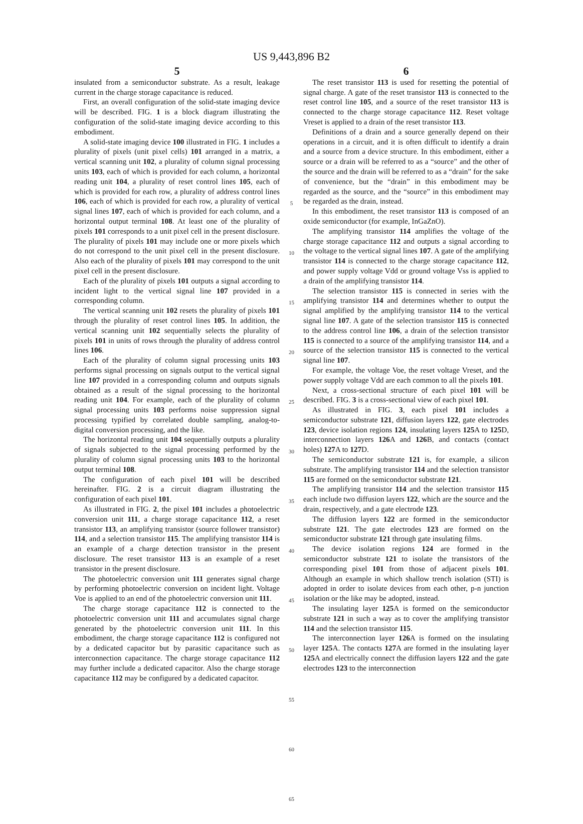US 9,443,896 B2
5
insulated from a semiconductor substrate. As a result, leakage current in the charge storage capacitance is reduced.
First, an overall configuration of the solid-state imaging device will be described. FIG. 1 is a block diagram illustrating the configuration of the solid-state imaging device according to this embodiment.
A solid-state imaging device 100 illustrated in FIG. 1 includes a plurality of pixels (unit pixel cells) 101 arranged in a matrix, a vertical scanning unit 102, a plurality of column signal processing units 103, each of which is provided for each column, a horizontal reading unit 104, a plurality of reset control lines 105, each of which is provided for each row, a plurality of address control lines 106, each of which is provided for each row, a plurality of vertical signal lines 107, each of which is provided for each column, and a horizontal output terminal 108. At least one of the plurality of pixels 101 corresponds to a unit pixel cell in the present disclosure. The plurality of pixels 101 may include one or more pixels which do not correspond to the unit pixel cell in the present disclosure. Also each of the plurality of pixels 101 may correspond to the unit pixel cell in the present disclosure.
Each of the plurality of pixels 101 outputs a signal according to incident light to the vertical signal line 107 provided in a corresponding column.
The vertical scanning unit 102 resets the plurality of pixels 101 through the plurality of reset control lines 105. In addition, the vertical scanning unit 102 sequentially selects the plurality of pixels 101 in units of rows through the plurality of address control lines 106.
Each of the plurality of column signal processing units 103 performs signal processing on signals output to the vertical signal line 107 provided in a corresponding column and outputs signals obtained as a result of the signal processing to the horizontal reading unit 104. For example, each of the plurality of column signal processing units 103 performs noise suppression signal processing typified by correlated double sampling, analog-to-digital conversion processing, and the like.
The horizontal reading unit 104 sequentially outputs a plurality of signals subjected to the signal processing performed by the plurality of column signal processing units 103 to the horizontal output terminal 108.
The configuration of each pixel 101 will be described hereinafter. FIG. 2 is a circuit diagram illustrating the configuration of each pixel 101.
As illustrated in FIG. 2, the pixel 101 includes a photoelectric conversion unit 111, a charge storage capacitance 112, a reset transistor 113, an amplifying transistor (source follower transistor) 114, and a selection transistor 115. The amplifying transistor 114 is an example of a charge detection transistor in the present disclosure. The reset transistor 113 is an example of a reset transistor in the present disclosure.
The photoelectric conversion unit 111 generates signal charge by performing photoelectric conversion on incident light. Voltage Voe is applied to an end of the photoelectric conversion unit 111.
The charge storage capacitance 112 is connected to the photoelectric conversion unit 111 and accumulates signal charge generated by the photoelectric conversion unit 111. In this embodiment, the charge storage capacitance 112 is configured not by a dedicated capacitor but by parasitic capacitance such as interconnection capacitance. The charge storage capacitance 112 may further include a dedicated capacitor. Also the charge storage capacitance 112 may be configured by a dedicated capacitor.
5
10
15
20
25
30
35
40
45
50
55
60
65
6
The reset transistor 113 is used for resetting the potential of signal charge. A gate of the reset transistor 113 is connected to the reset control line 105, and a source of the reset transistor 113 is connected to the charge storage capacitance 112. Reset voltage Vreset is applied to a drain of the reset transistor 113.
Definitions of a drain and a source generally depend on their operations in a circuit, and it is often difficult to identify a drain and a source from a device structure. In this embodiment, either a source or a drain will be referred to as a “source” and the other of the source and the drain will be referred to as a “drain” for the sake of convenience, but the “drain” in this embodiment may be regarded as the source, and the “source” in this embodiment may be regarded as the drain, instead.
In this embodiment, the reset transistor 113 is composed of an oxide semiconductor (for example, InGaZnO).
The amplifying transistor 114 amplifies the voltage of the charge storage capacitance 112 and outputs a signal according to the voltage to the vertical signal lines 107. A gate of the amplifying transistor 114 is connected to the charge storage capacitance 112, and power supply voltage Vdd or ground voltage Vss is applied to a drain of the amplifying transistor 114.
The selection transistor 115 is connected in series with the amplifying transistor 114 and determines whether to output the signal amplified by the amplifying transistor 114 to the vertical signal line 107. A gate of the selection transistor 115 is connected to the address control line 106, a drain of the selection transistor 115 is connected to a source of the amplifying transistor 114, and a source of the selection transistor 115 is connected to the vertical signal line 107.
For example, the voltage Voe, the reset voltage Vreset, and the power supply voltage Vdd are each common to all the pixels 101.
Next, a cross-sectional structure of each pixel 101 will be described. FIG. 3 is a cross-sectional view of each pixel 101.
As illustrated in FIG. 3, each pixel 101 includes a semiconductor substrate 121, diffusion layers 122, gate electrodes 123, device isolation regions 124, insulating layers 125 A to 125 D, interconnection layers 126 A and 126 B, and contacts (contact holes) 127 A to 127 D.
The semiconductor substrate 121 is, for example, a silicon substrate. The amplifying transistor 114 and the selection transistor 115 are formed on the semiconductor substrate 121.
The amplifying transistor 114 and the selection transistor 115 each include two diffusion layers 122, which are the source and the drain, respectively, and a gate electrode 123.
The diffusion layers 122 are formed in the semiconductor substrate 121. The gate electrodes 123 are formed on the semiconductor substrate 121 through gate insulating films.
The device isolation regions 124 are formed in the semiconductor substrate 121 to isolate the transistors of the corresponding pixel 101 from those of adjacent pixels 101. Although an example in which shallow trench isolation (STI) is adopted in order to isolate devices from each other, p-n junction isolation or the like may be adopted, instead.
The insulating layer 125 A is formed on the semiconductor substrate 121 in such a way as to cover the amplifying transistor 114 and the selection transistor 115.
The interconnection layer 126 A is formed on the insulating layer 125 A. The contacts 127 A are formed in the insulating layer 125 A and electrically connect the diffusion layers 122 and the gate electrodes 123 to the interconnection